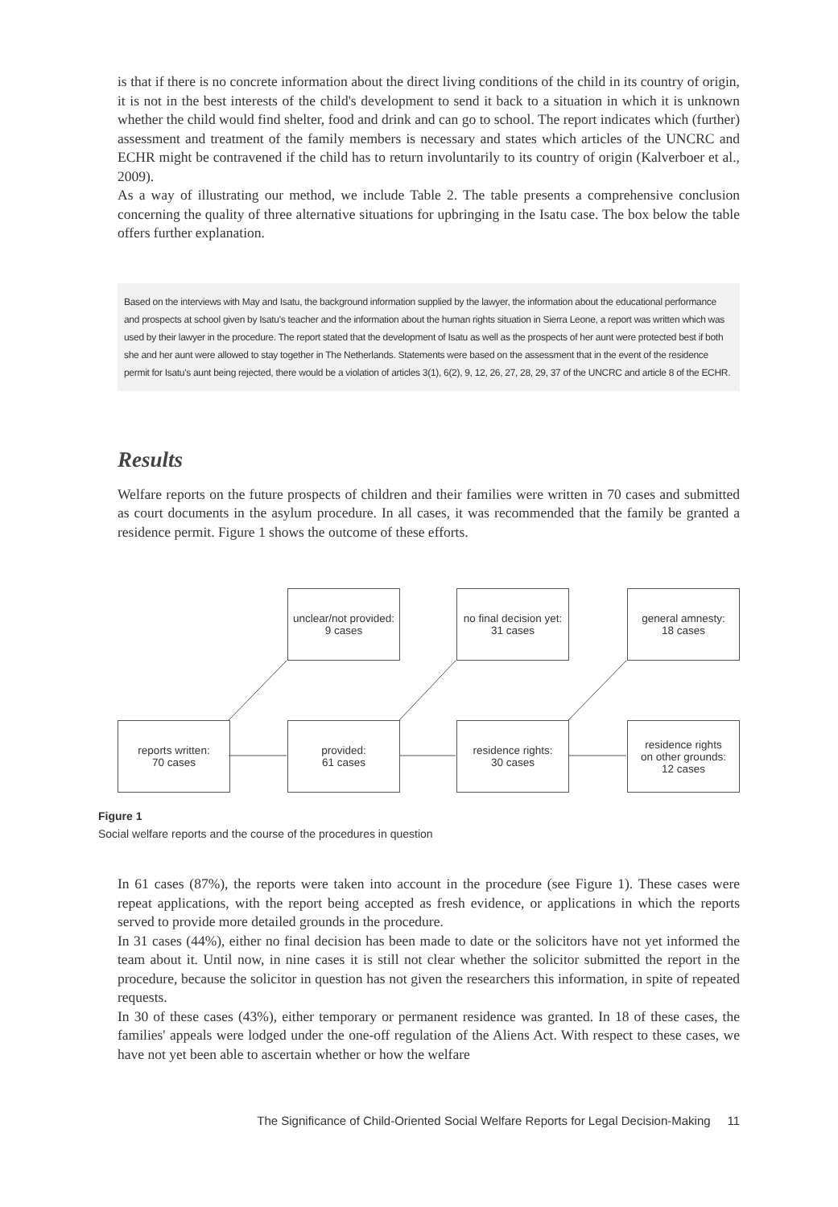is that if there is no concrete information about the direct living conditions of the child in its country of origin, it is not in the best interests of the child's development to send it back to a situation in which it is unknown whether the child would find shelter, food and drink and can go to school. The report indicates which (further) assessment and treatment of the family members is necessary and states which articles of the UNCRC and ECHR might be contravened if the child has to return involuntarily to its country of origin (Kalverboer et al., 2009).
As a way of illustrating our method, we include Table 2. The table presents a comprehensive conclusion concerning the quality of three alternative situations for upbringing in the Isatu case. The box below the table offers further explanation.
Based on the interviews with May and Isatu, the background information supplied by the lawyer, the information about the educational performance and prospects at school given by Isatu's teacher and the information about the human rights situation in Sierra Leone, a report was written which was used by their lawyer in the procedure. The report stated that the development of Isatu as well as the prospects of her aunt were protected best if both she and her aunt were allowed to stay together in The Netherlands. Statements were based on the assessment that in the event of the residence permit for Isatu's aunt being rejected, there would be a violation of articles 3(1), 6(2), 9, 12, 26, 27, 28, 29, 37 of the UNCRC and article 8 of the ECHR.
Results
Welfare reports on the future prospects of children and their families were written in 70 cases and submitted as court documents in the asylum procedure. In all cases, it was recommended that the family be granted a residence permit. Figure 1 shows the outcome of these efforts.
unclear/not provided:
9 cases
no final decision yet:
31 cases
general amnesty:
18 cases
reports written:
70 cases
provided:
61 cases
residence rights:
30 cases
residence rights
on other grounds:
12 cases
Figure 1
Social welfare reports and the course of the procedures in question
In 61 cases (87%), the reports were taken into account in the procedure (see Figure 1). These cases were repeat applications, with the report being accepted as fresh evidence, or applications in which the reports served to provide more detailed grounds in the procedure.
In 31 cases (44%), either no final decision has been made to date or the solicitors have not yet informed the team about it. Until now, in nine cases it is still not clear whether the solicitor submitted the report in the procedure, because the solicitor in question has not given the researchers this information, in spite of repeated requests.
In 30 of these cases (43%), either temporary or permanent residence was granted. In 18 of these cases, the families' appeals were lodged under the one-off regulation of the Aliens Act. With respect to these cases, we have not yet been able to ascertain whether or how the welfare
The Significance of Child-Oriented Social Welfare Reports for Legal Decision-Making 11